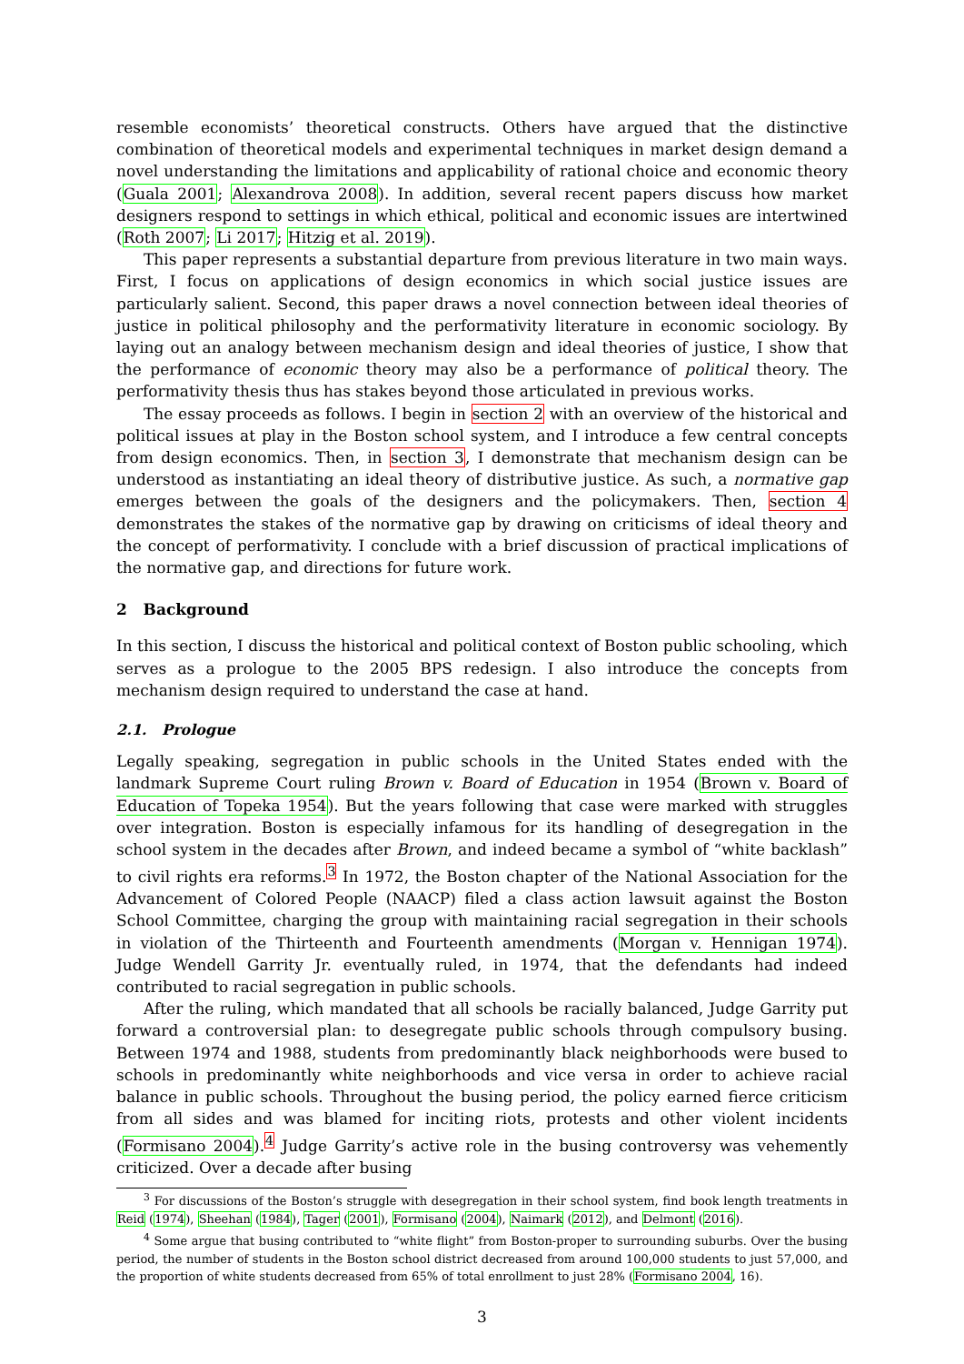resemble economists’ theoretical constructs. Others have argued that the distinctive combination of theoretical models and experimental techniques in market design demand a novel understanding the limitations and applicability of rational choice and economic theory (Guala 2001; Alexandrova 2008). In addition, several recent papers discuss how market designers respond to settings in which ethical, political and economic issues are intertwined (Roth 2007; Li 2017; Hitzig et al. 2019).
This paper represents a substantial departure from previous literature in two main ways. First, I focus on applications of design economics in which social justice issues are particularly salient. Second, this paper draws a novel connection between ideal theories of justice in political philosophy and the performativity literature in economic sociology. By laying out an analogy between mechanism design and ideal theories of justice, I show that the performance of economic theory may also be a performance of political theory. The performativity thesis thus has stakes beyond those articulated in previous works.
The essay proceeds as follows. I begin in section 2 with an overview of the historical and political issues at play in the Boston school system, and I introduce a few central concepts from design economics. Then, in section 3, I demonstrate that mechanism design can be understood as instantiating an ideal theory of distributive justice. As such, a normative gap emerges between the goals of the designers and the policymakers. Then, section 4 demonstrates the stakes of the normative gap by drawing on criticisms of ideal theory and the concept of performativity. I conclude with a brief discussion of practical implications of the normative gap, and directions for future work.
2 Background
In this section, I discuss the historical and political context of Boston public schooling, which serves as a prologue to the 2005 BPS redesign. I also introduce the concepts from mechanism design required to understand the case at hand.
2.1. Prologue
Legally speaking, segregation in public schools in the United States ended with the landmark Supreme Court ruling Brown v. Board of Education in 1954 (Brown v. Board of Education of Topeka 1954). But the years following that case were marked with struggles over integration. Boston is especially infamous for its handling of desegregation in the school system in the decades after Brown, and indeed became a symbol of “white backlash” to civil rights era reforms.<sup>3</sup> In 1972, the Boston chapter of the National Association for the Advancement of Colored People (NAACP) filed a class action lawsuit against the Boston School Committee, charging the group with maintaining racial segregation in their schools in violation of the Thirteenth and Fourteenth amendments (Morgan v. Hennigan 1974). Judge Wendell Garrity Jr. eventually ruled, in 1974, that the defendants had indeed contributed to racial segregation in public schools.
After the ruling, which mandated that all schools be racially balanced, Judge Garrity put forward a controversial plan: to desegregate public schools through compulsory busing. Between 1974 and 1988, students from predominantly black neighborhoods were bused to schools in predominantly white neighborhoods and vice versa in order to achieve racial balance in public schools. Throughout the busing period, the policy earned fierce criticism from all sides and was blamed for inciting riots, protests and other violent incidents (Formisano 2004).<sup>4</sup> Judge Garrity’s active role in the busing controversy was vehemently criticized. Over a decade after busing
<sup>3</sup> For discussions of the Boston’s struggle with desegregation in their school system, find book length treatments in Reid (1974), Sheehan (1984), Tager (2001), Formisano (2004), Naimark (2012), and Delmont (2016).
<sup>4</sup> Some argue that busing contributed to “white flight” from Boston-proper to surrounding suburbs. Over the busing period, the number of students in the Boston school district decreased from around 100,000 students to just 57,000, and the proportion of white students decreased from 65% of total enrollment to just 28% (Formisano 2004, 16).
3